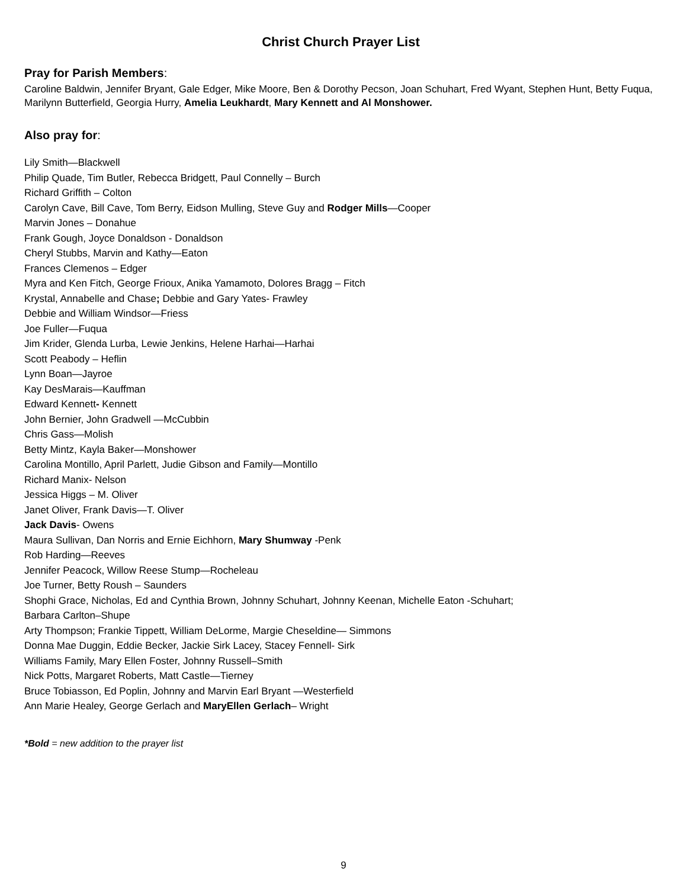Christ Church Prayer List
Pray for Parish Members:
Caroline Baldwin, Jennifer Bryant, Gale Edger, Mike Moore, Ben & Dorothy Pecson, Joan Schuhart, Fred Wyant, Stephen Hunt, Betty Fuqua, Marilynn Butterfield, Georgia Hurry, Amelia Leukhardt, Mary Kennett and Al Monshower.
Also pray for:
Lily Smith—Blackwell
Philip Quade, Tim Butler, Rebecca Bridgett, Paul Connelly – Burch
Richard Griffith – Colton
Carolyn Cave, Bill Cave, Tom Berry, Eidson Mulling, Steve Guy and Rodger Mills—Cooper
Marvin Jones – Donahue
Frank Gough, Joyce Donaldson - Donaldson
Cheryl Stubbs, Marvin and Kathy—Eaton
Frances Clemenos – Edger
Myra and Ken Fitch, George Frioux, Anika Yamamoto, Dolores Bragg – Fitch
Krystal, Annabelle and Chase; Debbie and Gary Yates- Frawley
Debbie and William Windsor—Friess
Joe Fuller—Fuqua
Jim Krider, Glenda Lurba, Lewie Jenkins, Helene Harhai—Harhai
Scott Peabody – Heflin
Lynn Boan—Jayroe
Kay DesMarais—Kauffman
Edward Kennett- Kennett
John Bernier, John Gradwell —McCubbin
Chris Gass—Molish
Betty Mintz, Kayla Baker—Monshower
Carolina Montillo, April Parlett, Judie Gibson and Family—Montillo
Richard Manix- Nelson
Jessica Higgs – M. Oliver
Janet Oliver, Frank Davis—T. Oliver
Jack Davis- Owens
Maura Sullivan, Dan Norris and Ernie Eichhorn, Mary Shumway -Penk
Rob Harding—Reeves
Jennifer Peacock, Willow Reese Stump—Rocheleau
Joe Turner, Betty Roush – Saunders
Shophi Grace, Nicholas, Ed and Cynthia Brown, Johnny Schuhart, Johnny Keenan, Michelle Eaton -Schuhart;
Barbara Carlton–Shupe
Arty Thompson; Frankie Tippett, William DeLorme, Margie Cheseldine— Simmons
Donna Mae Duggin, Eddie Becker, Jackie Sirk Lacey, Stacey Fennell- Sirk
Williams Family, Mary Ellen Foster, Johnny Russell–Smith
Nick Potts, Margaret Roberts, Matt Castle—Tierney
Bruce Tobiasson, Ed Poplin, Johnny and Marvin Earl Bryant —Westerfield
Ann Marie Healey, George Gerlach and MaryEllen Gerlach– Wright
*Bold = new addition to the prayer list
9